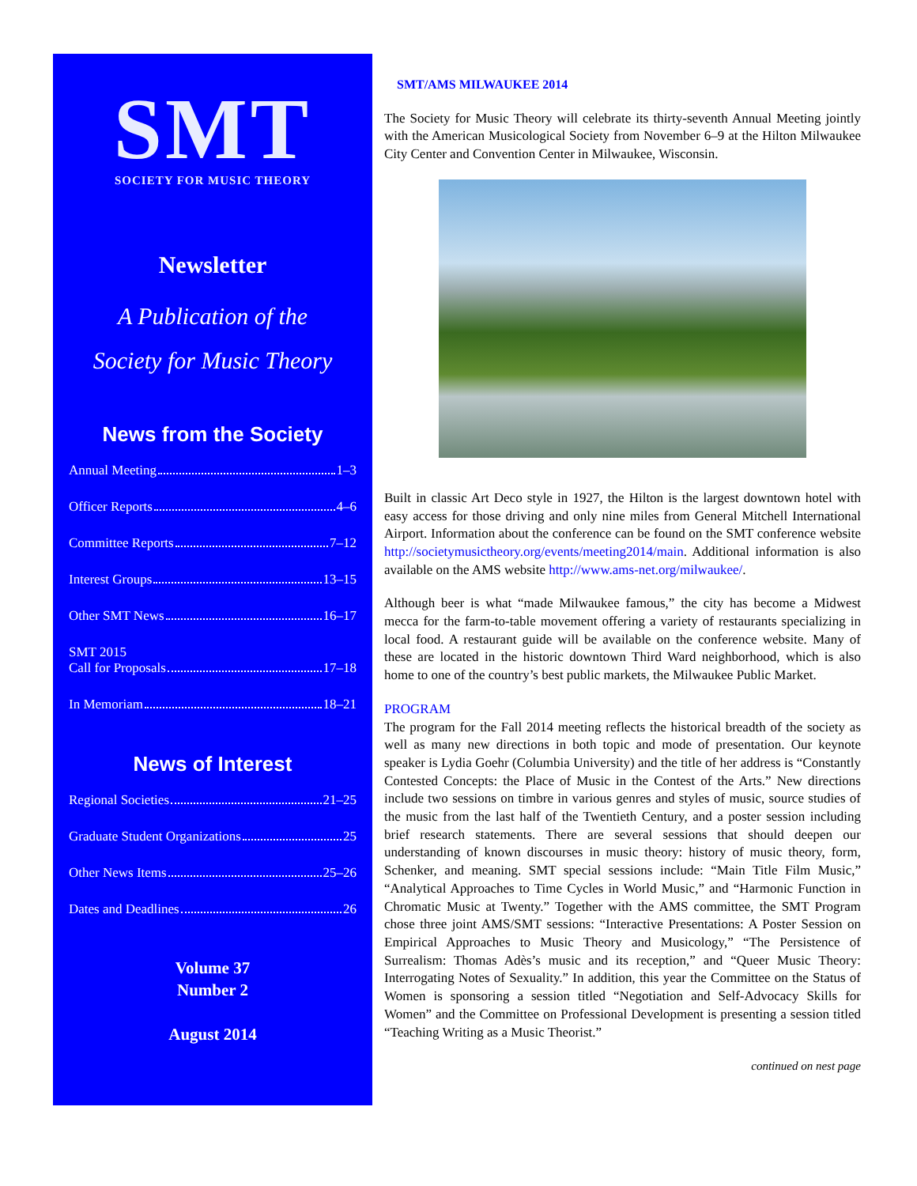SMT
SOCIETY FOR MUSIC THEORY
Newsletter
A Publication of the
Society for Music Theory
News from the Society
Annual Meeting 1–3
Officer Reports 4–6
Committee Reports 7–12
Interest Groups 13–15
Other SMT News 16–17
SMT 2015
Call for Proposals 17–18
In Memoriam 18–21
News of Interest
Regional Societies 21–25
Graduate Student Organizations 25
Other News Items 25–26
Dates and Deadlines 26
Volume 37
Number 2
August 2014
SMT/AMS MILWAUKEE 2014
The Society for Music Theory will celebrate its thirty-seventh Annual Meeting jointly with the American Musicological Society from November 6–9 at the Hilton Milwaukee City Center and Convention Center in Milwaukee, Wisconsin.
Built in classic Art Deco style in 1927, the Hilton is the largest downtown hotel with easy access for those driving and only nine miles from General Mitchell International Airport. Information about the conference can be found on the SMT conference website http://societymusictheory.org/events/meeting2014/main. Additional information is also available on the AMS website http://www.ams-net.org/milwaukee/.
Although beer is what “made Milwaukee famous,” the city has become a Midwest mecca for the farm-to-table movement offering a variety of restaurants specializing in local food. A restaurant guide will be available on the conference website. Many of these are located in the historic downtown Third Ward neighborhood, which is also home to one of the country’s best public markets, the Milwaukee Public Market.
PROGRAM
The program for the Fall 2014 meeting reflects the historical breadth of the society as well as many new directions in both topic and mode of presentation. Our keynote speaker is Lydia Goehr (Columbia University) and the title of her address is “Constantly Contested Concepts: the Place of Music in the Contest of the Arts.” New directions include two sessions on timbre in various genres and styles of music, source studies of the music from the last half of the Twentieth Century, and a poster session including brief research statements. There are several sessions that should deepen our understanding of known discourses in music theory: history of music theory, form, Schenker, and meaning. SMT special sessions include: “Main Title Film Music,” “Analytical Approaches to Time Cycles in World Music,” and “Harmonic Function in Chromatic Music at Twenty.” Together with the AMS committee, the SMT Program chose three joint AMS/SMT sessions: “Interactive Presentations: A Poster Session on Empirical Approaches to Music Theory and Musicology,” “The Persistence of Surrealism: Thomas Adès’s music and its reception,” and “Queer Music Theory: Interrogating Notes of Sexuality.” In addition, this year the Committee on the Status of Women is sponsoring a session titled “Negotiation and Self-Advocacy Skills for Women” and the Committee on Professional Development is presenting a session titled “Teaching Writing as a Music Theorist.”
continued on nest page